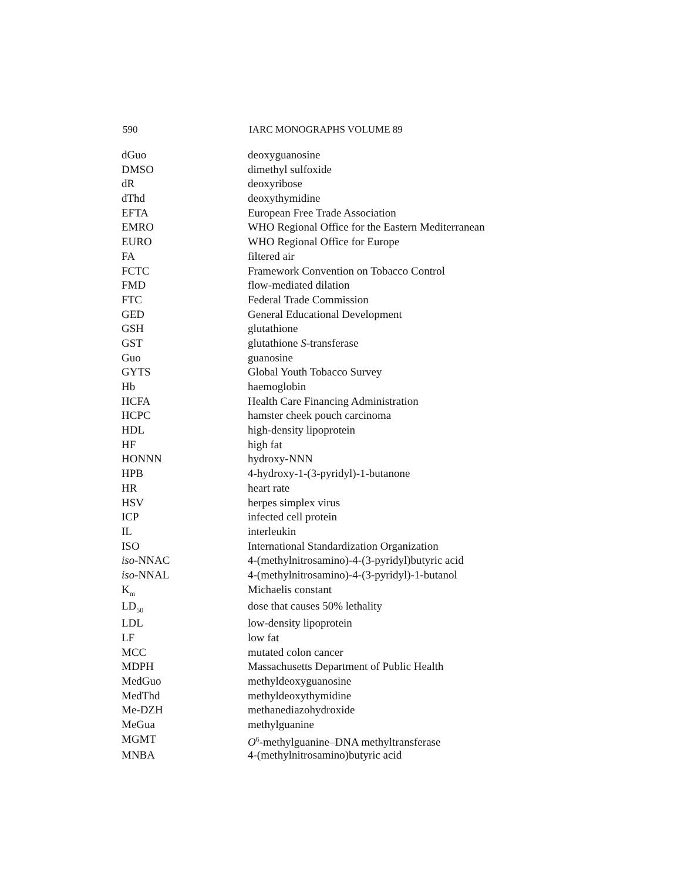590 IARC MONOGRAPHS VOLUME 89
| dGuo | deoxyguanosine |
| DMSO | dimethyl sulfoxide |
| dR | deoxyribose |
| dThd | deoxythymidine |
| EFTA | European Free Trade Association |
| EMRO | WHO Regional Office for the Eastern Mediterranean |
| EURO | WHO Regional Office for Europe |
| FA | filtered air |
| FCTC | Framework Convention on Tobacco Control |
| FMD | flow-mediated dilation |
| FTC | Federal Trade Commission |
| GED | General Educational Development |
| GSH | glutathione |
| GST | glutathione S -transferase |
| Guo | guanosine |
| GYTS | Global Youth Tobacco Survey |
| Hb | haemoglobin |
| HCFA | Health Care Financing Administration |
| HCPC | hamster cheek pouch carcinoma |
| HDL | high-density lipoprotein |
| HF | high fat |
| HONNN | hydroxy-NNN |
| HPB | 4-hydroxy-1-(3-pyridyl)-1-butanone |
| HR | heart rate |
| HSV | herpes simplex virus |
| ICP | infected cell protein |
| IL | interleukin |
| ISO | International Standardization Organization |
| iso -NNAC | 4-(methylnitrosamino)-4-(3-pyridyl)butyric acid |
| iso -NNAL | 4-(methylnitrosamino)-4-(3-pyridyl)-1-butanol |
| K<sub>m</sub> | Michaelis constant |
| LD<sub>50</sub> | dose that causes 50% lethality |
| LDL | low-density lipoprotein |
| LF | low fat |
| MCC | mutated colon cancer |
| MDPH | Massachusetts Department of Public Health |
| MedGuo | methyldeoxyguanosine |
| MedThd | methyldeoxythymidine |
| Me-DZH | methanediazohydroxide |
| MeGua | methylguanine |
| MGMT | O<sup>6</sup>-methylguanine–DNA methyltransferase |
| MNBA | 4-(methylnitrosamino)butyric acid |